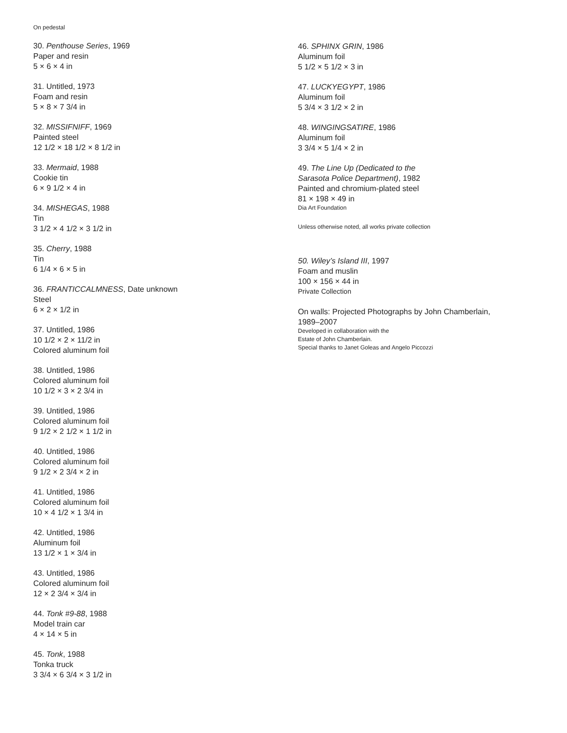On pedestal
30. Penthouse Series, 1969
Paper and resin
5 × 6 × 4 in
31. Untitled, 1973
Foam and resin
5 × 8 × 7 3/4 in
32. MISSIFNIFF, 1969
Painted steel
12 1/2 × 18 1/2 × 8 1/2 in
33. Mermaid, 1988
Cookie tin
6 × 9 1/2 × 4 in
34. MISHEGAS, 1988
Tin
3 1/2 × 4 1/2 × 3 1/2 in
35. Cherry, 1988
Tin
6 1/4 × 6 × 5 in
36. FRANTICCALMNESS, Date unknown
Steel
6 × 2 × 1/2 in
37. Untitled, 1986
10 1/2 × 2 × 11/2 in
Colored aluminum foil
38. Untitled, 1986
Colored aluminum foil
10 1/2 × 3 × 2 3/4 in
39. Untitled, 1986
Colored aluminum foil
9 1/2 × 2 1/2 × 1 1/2 in
40. Untitled, 1986
Colored aluminum foil
9 1/2 × 2 3/4 × 2 in
41. Untitled, 1986
Colored aluminum foil
10 × 4 1/2 × 1 3/4 in
42. Untitled, 1986
Aluminum foil
13 1/2 × 1 × 3/4 in
43. Untitled, 1986
Colored aluminum foil
12 × 2 3/4 × 3/4 in
44. Tonk #9-88, 1988
Model train car
4 × 14 × 5 in
45. Tonk, 1988
Tonka truck
3 3/4 × 6 3/4 × 3 1/2 in
46. SPHINX GRIN, 1986
Aluminum foil
5 1/2 × 5 1/2 × 3 in
47. LUCKYEGYPT, 1986
Aluminum foil
5 3/4 × 3 1/2 × 2 in
48. WINGINGSATIRE, 1986
Aluminum foil
3 3/4 × 5 1/4 × 2 in
49. The Line Up (Dedicated to the
Sarasota Police Department), 1982
Painted and chromium-plated steel
81 × 198 × 49 in
Dia Art Foundation
Unless otherwise noted, all works private collection
50. Wiley’s Island III, 1997
Foam and muslin
100 × 156 × 44 in
Private Collection
On walls: Projected Photographs by John Chamberlain,
1989–2007
Developed in collaboration with the
Estate of John Chamberlain.
Special thanks to Janet Goleas and Angelo Piccozzi